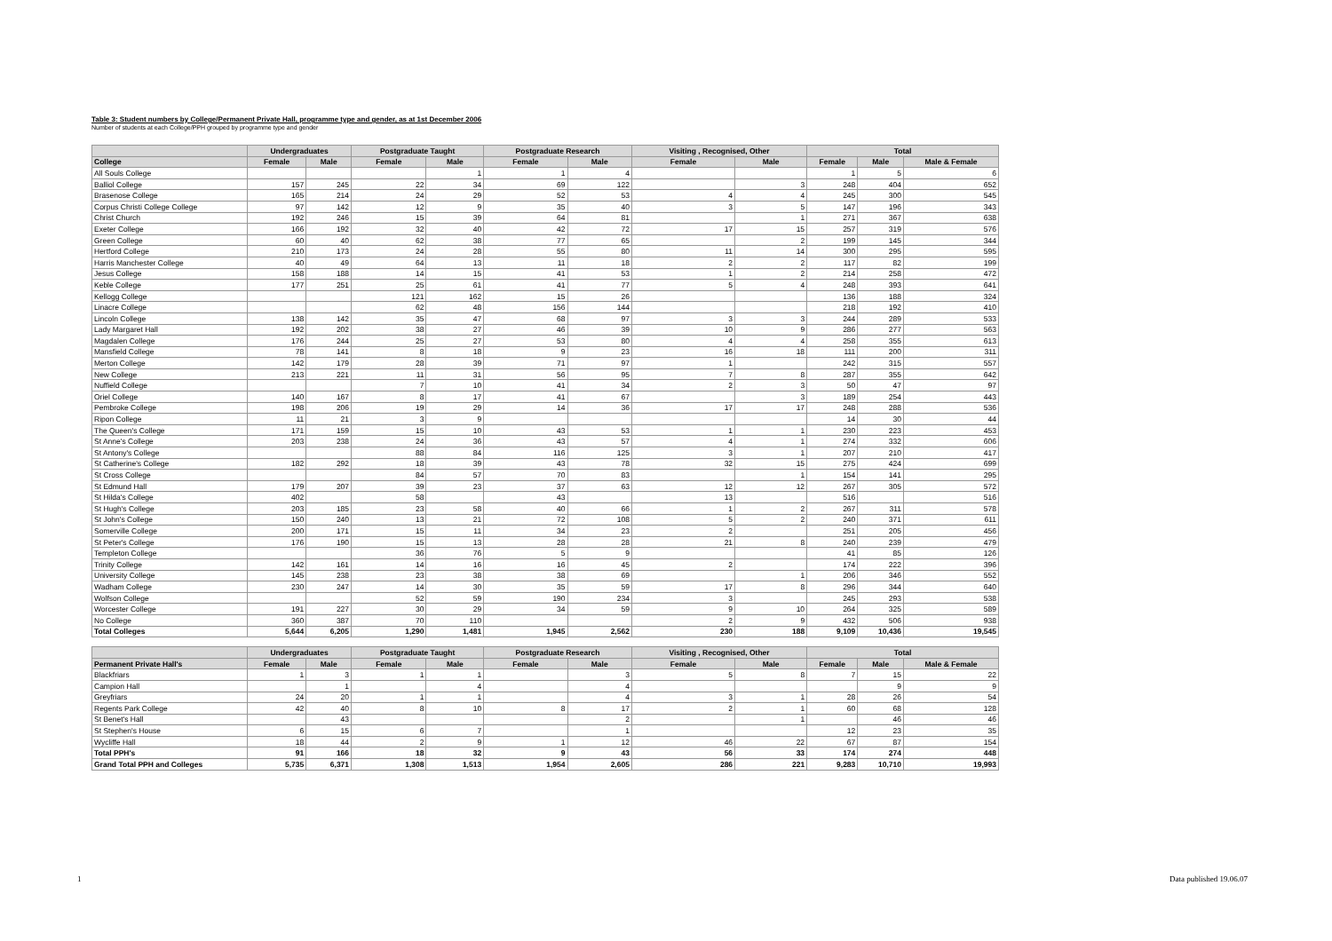Table 3: Student numbers by College/Permanent Private Hall, programme type and gender, as at 1st December 2006
Number of students at each College/PPH grouped by programme type and gender
| | Undergraduates | | Postgraduate Taught | | Postgraduate Research | | Visiting , Recognised, Other | | Total | | |
| --- | --- | --- | --- | --- | --- | --- | --- | --- | --- | --- | --- |
| College | Female | Male | Female | Male | Female | Male | Female | Male | Female | Male | Male & Female |
| All Souls College | | | | 1 | 1 | 4 | | | 1 | 5 | 6 |
| Balliol College | 157 | 245 | 22 | 34 | 69 | 122 | | 3 | 248 | 404 | 652 |
| Brasenose College | 165 | 214 | 24 | 29 | 52 | 53 | 4 | 4 | 245 | 300 | 545 |
| Corpus Christi College College | 97 | 142 | 12 | 9 | 35 | 40 | 3 | 5 | 147 | 196 | 343 |
| Christ Church | 192 | 246 | 15 | 39 | 64 | 81 | | 1 | 271 | 367 | 638 |
| Exeter College | 166 | 192 | 32 | 40 | 42 | 72 | 17 | 15 | 257 | 319 | 576 |
| Green College | 60 | 40 | 62 | 38 | 77 | 65 | | 2 | 199 | 145 | 344 |
| Hertford College | 210 | 173 | 24 | 28 | 55 | 80 | 11 | 14 | 300 | 295 | 595 |
| Harris Manchester College | 40 | 49 | 64 | 13 | 11 | 18 | 2 | 2 | 117 | 82 | 199 |
| Jesus College | 158 | 188 | 14 | 15 | 41 | 53 | 1 | 2 | 214 | 258 | 472 |
| Keble College | 177 | 251 | 25 | 61 | 41 | 77 | 5 | 4 | 248 | 393 | 641 |
| Kellogg College | | | 121 | 162 | 15 | 26 | | | 136 | 188 | 324 |
| Linacre College | | | 62 | 48 | 156 | 144 | | | 218 | 192 | 410 |
| Lincoln College | 138 | 142 | 35 | 47 | 68 | 97 | 3 | 3 | 244 | 289 | 533 |
| Lady Margaret Hall | 192 | 202 | 38 | 27 | 46 | 39 | 10 | 9 | 286 | 277 | 563 |
| Magdalen College | 176 | 244 | 25 | 27 | 53 | 80 | 4 | 4 | 258 | 355 | 613 |
| Mansfield College | 78 | 141 | 8 | 18 | 9 | 23 | 16 | 18 | 111 | 200 | 311 |
| Merton College | 142 | 179 | 28 | 39 | 71 | 97 | 1 | | 242 | 315 | 557 |
| New College | 213 | 221 | 11 | 31 | 56 | 95 | 7 | 8 | 287 | 355 | 642 |
| Nuffield College | | | 7 | 10 | 41 | 34 | 2 | 3 | 50 | 47 | 97 |
| Oriel College | 140 | 167 | 8 | 17 | 41 | 67 | | 3 | 189 | 254 | 443 |
| Pembroke College | 198 | 206 | 19 | 29 | 14 | 36 | 17 | 17 | 248 | 288 | 536 |
| Ripon College | 11 | 21 | 3 | 9 | | | | | 14 | 30 | 44 |
| The Queen's College | 171 | 159 | 15 | 10 | 43 | 53 | 1 | 1 | 230 | 223 | 453 |
| St Anne's College | 203 | 238 | 24 | 36 | 43 | 57 | 4 | 1 | 274 | 332 | 606 |
| St Antony's College | | | 88 | 84 | 116 | 125 | 3 | 1 | 207 | 210 | 417 |
| St Catherine's College | 182 | 292 | 18 | 39 | 43 | 78 | 32 | 15 | 275 | 424 | 699 |
| St Cross College | | | 84 | 57 | 70 | 83 | | 1 | 154 | 141 | 295 |
| St Edmund Hall | 179 | 207 | 39 | 23 | 37 | 63 | 12 | 12 | 267 | 305 | 572 |
| St Hilda's College | 402 | | 58 | | 43 | | 13 | | 516 | | 516 |
| St Hugh's College | 203 | 185 | 23 | 58 | 40 | 66 | 1 | 2 | 267 | 311 | 578 |
| St John's College | 150 | 240 | 13 | 21 | 72 | 108 | 5 | 2 | 240 | 371 | 611 |
| Somerville College | 200 | 171 | 15 | 11 | 34 | 23 | 2 | | 251 | 205 | 456 |
| St Peter's College | 176 | 190 | 15 | 13 | 28 | 28 | 21 | 8 | 240 | 239 | 479 |
| Templeton College | | | 36 | 76 | 5 | 9 | | | 41 | 85 | 126 |
| Trinity College | 142 | 161 | 14 | 16 | 16 | 45 | 2 | | 174 | 222 | 396 |
| University College | 145 | 238 | 23 | 38 | 38 | 69 | | 1 | 206 | 346 | 552 |
| Wadham College | 230 | 247 | 14 | 30 | 35 | 59 | 17 | 8 | 296 | 344 | 640 |
| Wolfson College | | | 52 | 59 | 190 | 234 | 3 | | 245 | 293 | 538 |
| Worcester College | 191 | 227 | 30 | 29 | 34 | 59 | 9 | 10 | 264 | 325 | 589 |
| No College | 360 | 387 | 70 | 110 | | | 2 | 9 | 432 | 506 | 938 |
| Total Colleges | 5,644 | 6,205 | 1,290 | 1,481 | 1,945 | 2,562 | 230 | 188 | 9,109 | 10,436 | 19,545 |
| | Undergraduates | | Postgraduate Taught | | Postgraduate Research | | Visiting , Recognised, Other | | Total | | |
| --- | --- | --- | --- | --- | --- | --- | --- | --- | --- | --- | --- |
| Permanent Private Hall's | Female | Male | Female | Male | Female | Male | Female | Male | Female | Male | Male & Female |
| Blackfriars | 1 | 3 | 1 | 1 | | 3 | 5 | 8 | 7 | 15 | 22 |
| Campion Hall | | 1 | | 4 | | 4 | | | | 9 | 9 |
| Greyfriars | 24 | 20 | 1 | 1 | | 4 | 3 | 1 | 28 | 26 | 54 |
| Regents Park College | 42 | 40 | 8 | 10 | 8 | 17 | 2 | 1 | 60 | 68 | 128 |
| St Benet's Hall | | 43 | | | | 2 | | 1 | | 46 | 46 |
| St Stephen's House | 6 | 15 | 6 | 7 | | 1 | | | 12 | 23 | 35 |
| Wycliffe Hall | 18 | 44 | 2 | 9 | 1 | 12 | 46 | 22 | 67 | 87 | 154 |
| Total PPH's | 91 | 166 | 18 | 32 | 9 | 43 | 56 | 33 | 174 | 274 | 448 |
| Grand Total PPH and Colleges | 5,735 | 6,371 | 1,308 | 1,513 | 1,954 | 2,605 | 286 | 221 | 9,283 | 10,710 | 19,993 |
1 Data published 19.06.07